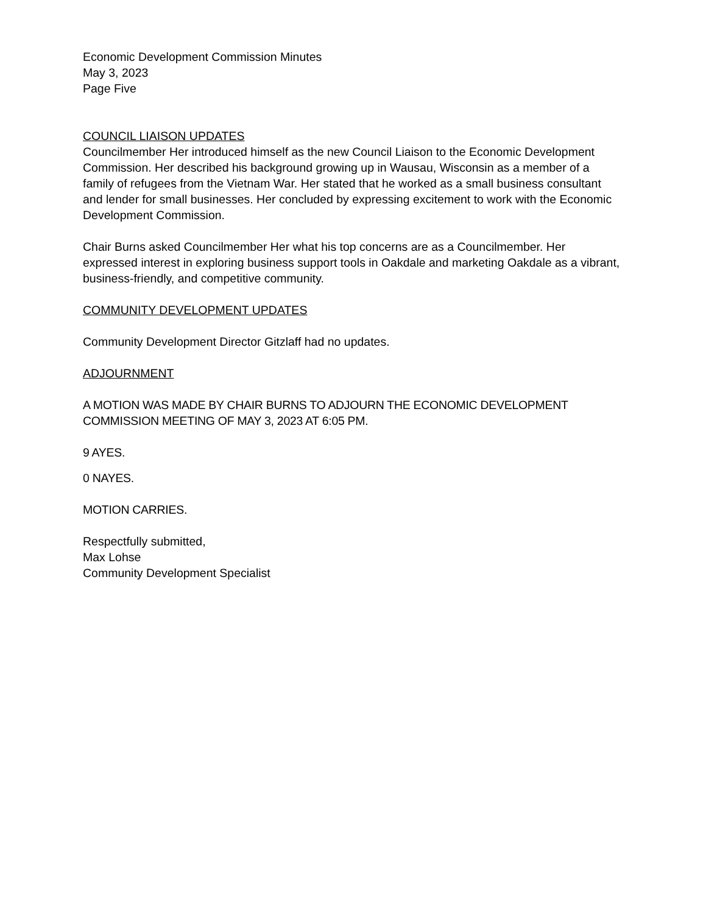Economic Development Commission Minutes
May 3, 2023
Page Five
COUNCIL LIAISON UPDATES
Councilmember Her introduced himself as the new Council Liaison to the Economic Development Commission. Her described his background growing up in Wausau, Wisconsin as a member of a family of refugees from the Vietnam War. Her stated that he worked as a small business consultant and lender for small businesses. Her concluded by expressing excitement to work with the Economic Development Commission.
Chair Burns asked Councilmember Her what his top concerns are as a Councilmember. Her expressed interest in exploring business support tools in Oakdale and marketing Oakdale as a vibrant, business-friendly, and competitive community.
COMMUNITY DEVELOPMENT UPDATES
Community Development Director Gitzlaff had no updates.
ADJOURNMENT
A MOTION WAS MADE BY CHAIR BURNS TO ADJOURN THE ECONOMIC DEVELOPMENT COMMISSION MEETING OF MAY 3, 2023 AT 6:05 PM.
9 AYES.
0 NAYES.
MOTION CARRIES.
Respectfully submitted,
Max Lohse
Community Development Specialist